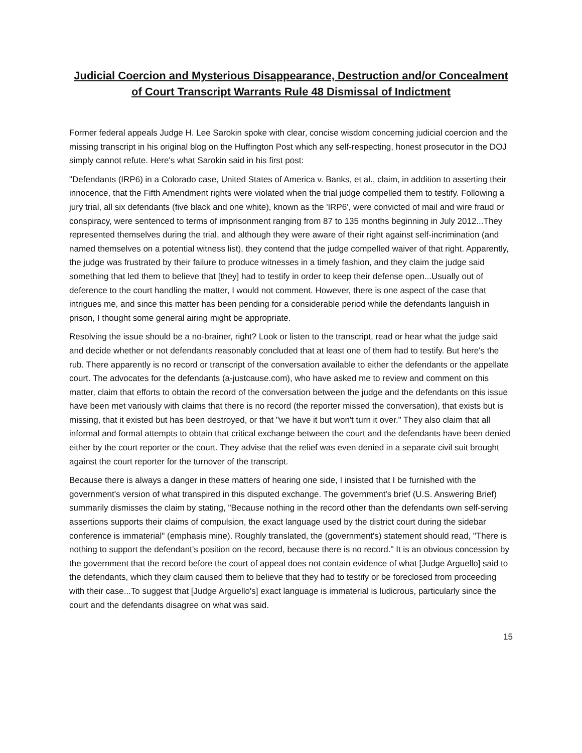Judicial Coercion and Mysterious Disappearance, Destruction and/or Concealment of Court Transcript Warrants Rule 48 Dismissal of Indictment
Former federal appeals Judge H. Lee Sarokin spoke with clear, concise wisdom concerning judicial coercion and the missing transcript in his original blog on the Huffington Post which any self-respecting, honest prosecutor in the DOJ simply cannot refute. Here's what Sarokin said in his first post:
"Defendants (IRP6) in a Colorado case, United States of America v. Banks, et al., claim, in addition to asserting their innocence, that the Fifth Amendment rights were violated when the trial judge compelled them to testify. Following a jury trial, all six defendants (five black and one white), known as the 'IRP6', were convicted of mail and wire fraud or conspiracy, were sentenced to terms of imprisonment ranging from 87 to 135 months beginning in July 2012...They represented themselves during the trial, and although they were aware of their right against self-incrimination (and named themselves on a potential witness list), they contend that the judge compelled waiver of that right. Apparently, the judge was frustrated by their failure to produce witnesses in a timely fashion, and they claim the judge said something that led them to believe that [they] had to testify in order to keep their defense open...Usually out of deference to the court handling the matter, I would not comment. However, there is one aspect of the case that intrigues me, and since this matter has been pending for a considerable period while the defendants languish in prison, I thought some general airing might be appropriate.
Resolving the issue should be a no-brainer, right? Look or listen to the transcript, read or hear what the judge said and decide whether or not defendants reasonably concluded that at least one of them had to testify. But here's the rub. There apparently is no record or transcript of the conversation available to either the defendants or the appellate court. The advocates for the defendants (a-justcause.com), who have asked me to review and comment on this matter, claim that efforts to obtain the record of the conversation between the judge and the defendants on this issue have been met variously with claims that there is no record (the reporter missed the conversation), that exists but is missing, that it existed but has been destroyed, or that "we have it but won't turn it over." They also claim that all informal and formal attempts to obtain that critical exchange between the court and the defendants have been denied either by the court reporter or the court. They advise that the relief was even denied in a separate civil suit brought against the court reporter for the turnover of the transcript.
Because there is always a danger in these matters of hearing one side, I insisted that I be furnished with the government's version of what transpired in this disputed exchange. The government's brief (U.S. Answering Brief) summarily dismisses the claim by stating, "Because nothing in the record other than the defendants own self-serving assertions supports their claims of compulsion, the exact language used by the district court during the sidebar conference is immaterial" (emphasis mine). Roughly translated, the (government's) statement should read, "There is nothing to support the defendant’s position on the record, because there is no record." It is an obvious concession by the government that the record before the court of appeal does not contain evidence of what [Judge Arguello] said to the defendants, which they claim caused them to believe that they had to testify or be foreclosed from proceeding with their case...To suggest that [Judge Arguello's] exact language is immaterial is ludicrous, particularly since the court and the defendants disagree on what was said.
15